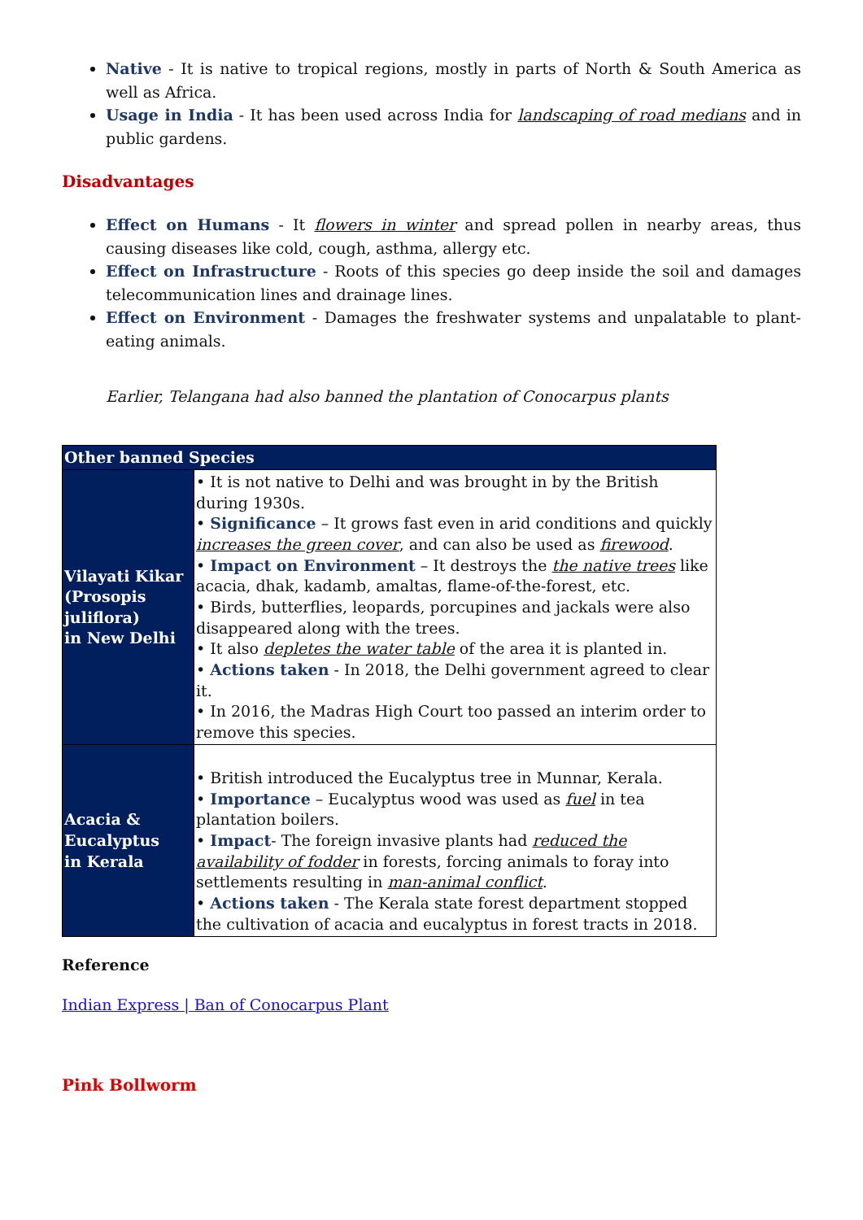Native - It is native to tropical regions, mostly in parts of North & South America as well as Africa.
Usage in India - It has been used across India for landscaping of road medians and in public gardens.
Disadvantages
Effect on Humans - It flowers in winter and spread pollen in nearby areas, thus causing diseases like cold, cough, asthma, allergy etc.
Effect on Infrastructure - Roots of this species go deep inside the soil and damages telecommunication lines and drainage lines.
Effect on Environment - Damages the freshwater systems and unpalatable to plant-eating animals.
Earlier, Telangana had also banned the plantation of Conocarpus plants
| Other banned Species | |
| --- | --- |
| Vilayati Kikar (Prosopis juliflora) in New Delhi | • It is not native to Delhi and was brought in by the British during 1930s. • Significance – It grows fast even in arid conditions and quickly increases the green cover , and can also be used as firewood . • Impact on Environment – It destroys the the native trees like acacia, dhak, kadamb, amaltas, flame-of-the-forest, etc. • Birds, butterflies, leopards, porcupines and jackals were also disappeared along with the trees. • It also depletes the water table of the area it is planted in. • Actions taken - In 2018, the Delhi government agreed to clear it. • In 2016, the Madras High Court too passed an interim order to remove this species. |
| Acacia & Eucalyptus in Kerala | • British introduced the Eucalyptus tree in Munnar, Kerala. • Importance – Eucalyptus wood was used as fuel in tea plantation boilers. • Impact - The foreign invasive plants had reduced the availability of fodder in forests, forcing animals to foray into settlements resulting in man-animal conflict . • Actions taken - The Kerala state forest department stopped the cultivation of acacia and eucalyptus in forest tracts in 2018. |
Reference
Indian Express | Ban of Conocarpus Plant
Pink Bollworm